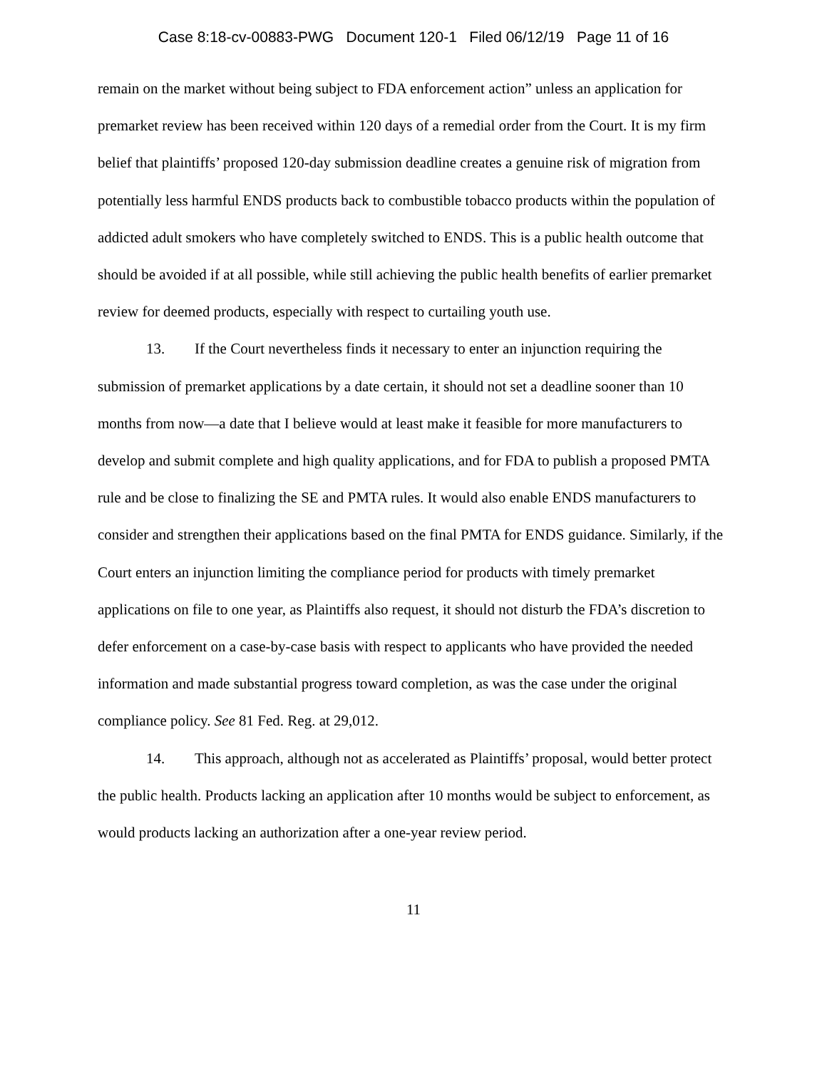Case 8:18-cv-00883-PWG Document 120-1 Filed 06/12/19 Page 11 of 16
remain on the market without being subject to FDA enforcement action” unless an application for premarket review has been received within 120 days of a remedial order from the Court. It is my firm belief that plaintiffs’ proposed 120-day submission deadline creates a genuine risk of migration from potentially less harmful ENDS products back to combustible tobacco products within the population of addicted adult smokers who have completely switched to ENDS. This is a public health outcome that should be avoided if at all possible, while still achieving the public health benefits of earlier premarket review for deemed products, especially with respect to curtailing youth use.
13. If the Court nevertheless finds it necessary to enter an injunction requiring the submission of premarket applications by a date certain, it should not set a deadline sooner than 10 months from now—a date that I believe would at least make it feasible for more manufacturers to develop and submit complete and high quality applications, and for FDA to publish a proposed PMTA rule and be close to finalizing the SE and PMTA rules. It would also enable ENDS manufacturers to consider and strengthen their applications based on the final PMTA for ENDS guidance. Similarly, if the Court enters an injunction limiting the compliance period for products with timely premarket applications on file to one year, as Plaintiffs also request, it should not disturb the FDA’s discretion to defer enforcement on a case-by-case basis with respect to applicants who have provided the needed information and made substantial progress toward completion, as was the case under the original compliance policy. See 81 Fed. Reg. at 29,012.
14. This approach, although not as accelerated as Plaintiffs’ proposal, would better protect the public health. Products lacking an application after 10 months would be subject to enforcement, as would products lacking an authorization after a one-year review period.
11